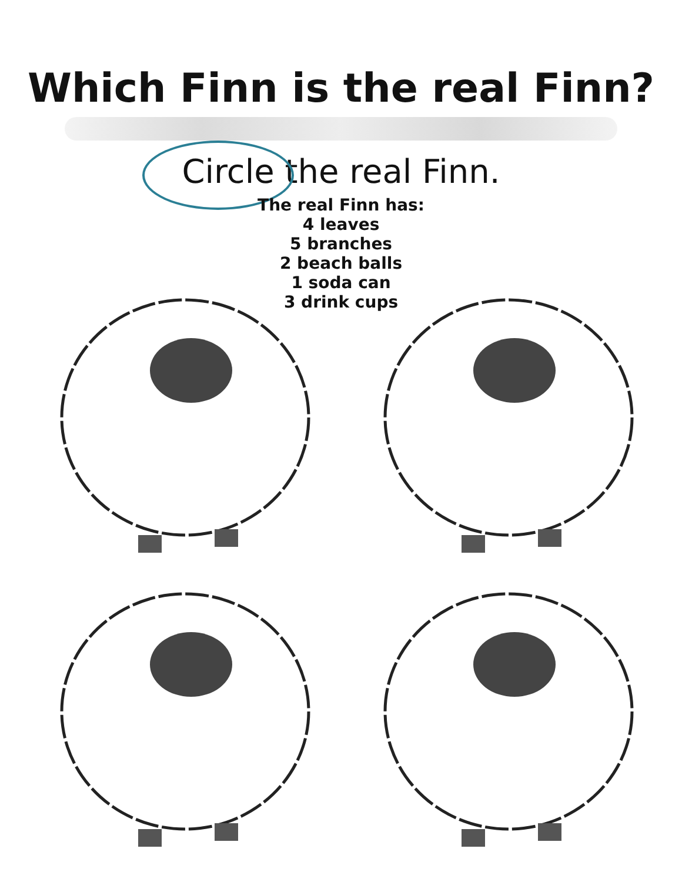Which Finn is the real Finn?
Circle the real Finn.
The real Finn has:
4 leaves
5 branches
2 beach balls
1 soda can
3 drink cups